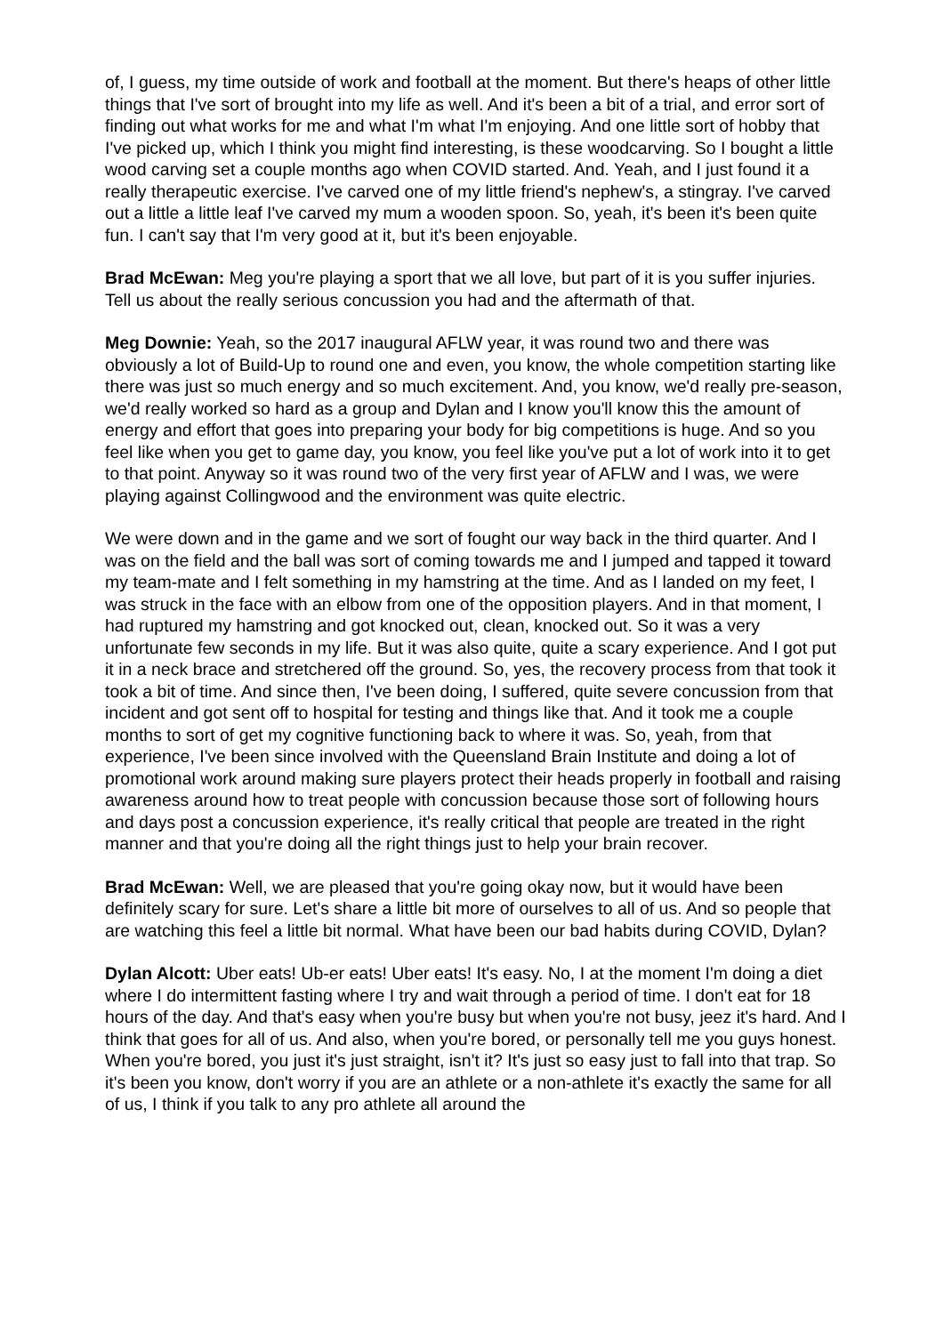of, I guess, my time outside of work and football at the moment. But there's heaps of other little things that I've sort of brought into my life as well. And it's been a bit of a trial, and error sort of finding out what works for me and what I'm what I'm enjoying. And one little sort of hobby that I've picked up, which I think you might find interesting, is these woodcarving. So I bought a little wood carving set a couple months ago when COVID started. And. Yeah, and I just found it a really therapeutic exercise. I've carved one of my little friend's nephew's, a stingray. I've carved out a little a little leaf I've carved my mum a wooden spoon. So, yeah, it's been it's been quite fun. I can't say that I'm very good at it, but it's been enjoyable.
Brad McEwan: Meg you're playing a sport that we all love, but part of it is you suffer injuries. Tell us about the really serious concussion you had and the aftermath of that.
Meg Downie: Yeah, so the 2017 inaugural AFLW year, it was round two and there was obviously a lot of Build-Up to round one and even, you know, the whole competition starting like there was just so much energy and so much excitement. And, you know, we'd really pre-season, we'd really worked so hard as a group and Dylan and I know you'll know this the amount of energy and effort that goes into preparing your body for big competitions is huge. And so you feel like when you get to game day, you know, you feel like you've put a lot of work into it to get to that point. Anyway so it was round two of the very first year of AFLW and I was, we were playing against Collingwood and the environment was quite electric.
We were down and in the game and we sort of fought our way back in the third quarter. And I was on the field and the ball was sort of coming towards me and I jumped and tapped it toward my team-mate and I felt something in my hamstring at the time. And as I landed on my feet, I was struck in the face with an elbow from one of the opposition players. And in that moment, I had ruptured my hamstring and got knocked out, clean, knocked out. So it was a very unfortunate few seconds in my life. But it was also quite, quite a scary experience. And I got put it in a neck brace and stretchered off the ground. So, yes, the recovery process from that took it took a bit of time. And since then, I've been doing, I suffered, quite severe concussion from that incident and got sent off to hospital for testing and things like that. And it took me a couple months to sort of get my cognitive functioning back to where it was. So, yeah, from that experience, I've been since involved with the Queensland Brain Institute and doing a lot of promotional work around making sure players protect their heads properly in football and raising awareness around how to treat people with concussion because those sort of following hours and days post a concussion experience, it's really critical that people are treated in the right manner and that you're doing all the right things just to help your brain recover.
Brad McEwan: Well, we are pleased that you're going okay now, but it would have been definitely scary for sure. Let's share a little bit more of ourselves to all of us. And so people that are watching this feel a little bit normal. What have been our bad habits during COVID, Dylan?
Dylan Alcott: Uber eats! Ub-er eats! Uber eats! It's easy. No, I at the moment I'm doing a diet where I do intermittent fasting where I try and wait through a period of time. I don't eat for 18 hours of the day. And that's easy when you're busy but when you're not busy, jeez it's hard. And I think that goes for all of us. And also, when you're bored, or personally tell me you guys honest. When you're bored, you just it's just straight, isn't it? It's just so easy just to fall into that trap. So it's been you know, don't worry if you are an athlete or a non-athlete it's exactly the same for all of us, I think if you talk to any pro athlete all around the